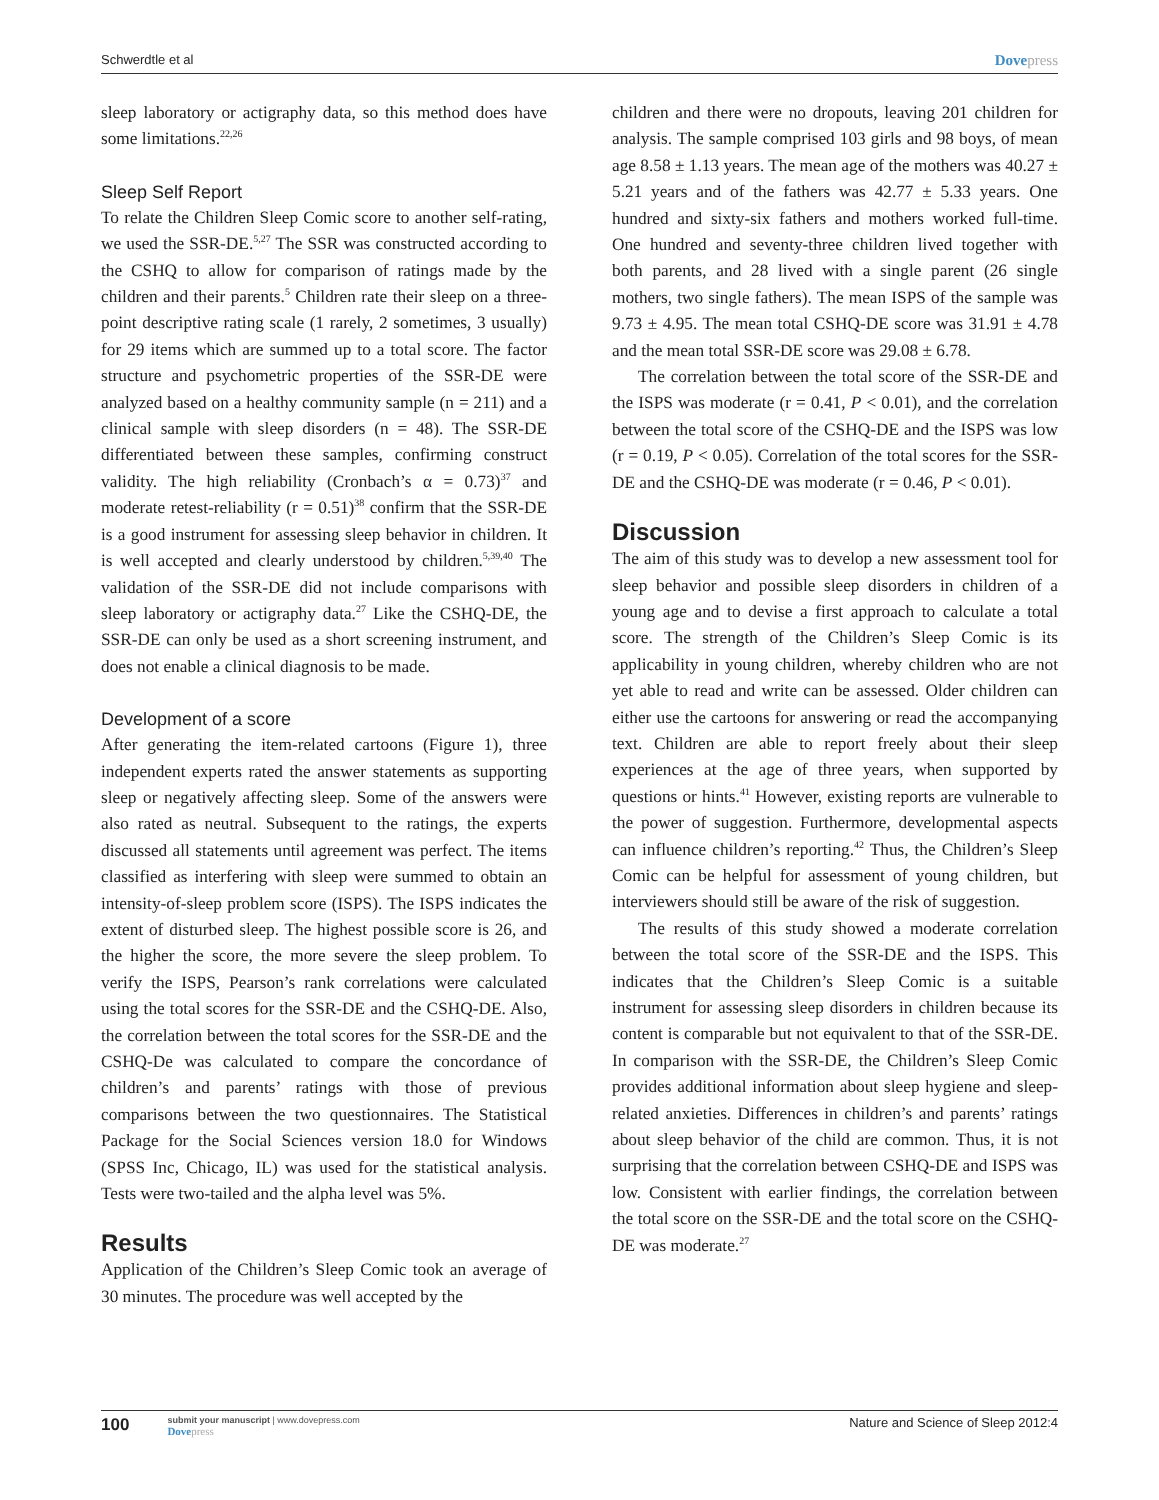Schwerdtle et al Dovepress
sleep laboratory or actigraphy data, so this method does have some limitations.<sup>22,26</sup>
Sleep Self Report
To relate the Children Sleep Comic score to another self-rating, we used the SSR-DE.<sup>5,27</sup> The SSR was constructed according to the CSHQ to allow for comparison of ratings made by the children and their parents.<sup>5</sup> Children rate their sleep on a three-point descriptive rating scale (1 rarely, 2 sometimes, 3 usually) for 29 items which are summed up to a total score. The factor structure and psychometric properties of the SSR-DE were analyzed based on a healthy community sample (n = 211) and a clinical sample with sleep disorders (n = 48). The SSR-DE differentiated between these samples, confirming construct validity. The high reliability (Cronbach’s α = 0.73)<sup>37</sup> and moderate retest-reliability (r = 0.51)<sup>38</sup> confirm that the SSR-DE is a good instrument for assessing sleep behavior in children. It is well accepted and clearly understood by children.<sup>5,39,40</sup> The validation of the SSR-DE did not include comparisons with sleep laboratory or actigraphy data.<sup>27</sup> Like the CSHQ-DE, the SSR-DE can only be used as a short screening instrument, and does not enable a clinical diagnosis to be made.
Development of a score
After generating the item-related cartoons (Figure 1), three independent experts rated the answer statements as supporting sleep or negatively affecting sleep. Some of the answers were also rated as neutral. Subsequent to the ratings, the experts discussed all statements until agreement was perfect. The items classified as interfering with sleep were summed to obtain an intensity-of-sleep problem score (ISPS). The ISPS indicates the extent of disturbed sleep. The highest possible score is 26, and the higher the score, the more severe the sleep problem. To verify the ISPS, Pearson’s rank correlations were calculated using the total scores for the SSR-DE and the CSHQ-DE. Also, the correlation between the total scores for the SSR-DE and the CSHQ-De was calculated to compare the concordance of children’s and parents’ ratings with those of previous comparisons between the two questionnaires. The Statistical Package for the Social Sciences version 18.0 for Windows (SPSS Inc, Chicago, IL) was used for the statistical analysis. Tests were two-tailed and the alpha level was 5%.
Results
Application of the Children’s Sleep Comic took an average of 30 minutes. The procedure was well accepted by the
children and there were no dropouts, leaving 201 children for analysis. The sample comprised 103 girls and 98 boys, of mean age 8.58 ± 1.13 years. The mean age of the mothers was 40.27 ± 5.21 years and of the fathers was 42.77 ± 5.33 years. One hundred and sixty-six fathers and mothers worked full-time. One hundred and seventy-three children lived together with both parents, and 28 lived with a single parent (26 single mothers, two single fathers). The mean ISPS of the sample was 9.73 ± 4.95. The mean total CSHQ-DE score was 31.91 ± 4.78 and the mean total SSR-DE score was 29.08 ± 6.78.
The correlation between the total score of the SSR-DE and the ISPS was moderate (r = 0.41, P < 0.01), and the correlation between the total score of the CSHQ-DE and the ISPS was low (r = 0.19, P < 0.05). Correlation of the total scores for the SSR-DE and the CSHQ-DE was moderate (r = 0.46, P < 0.01).
Discussion
The aim of this study was to develop a new assessment tool for sleep behavior and possible sleep disorders in children of a young age and to devise a first approach to calculate a total score. The strength of the Children’s Sleep Comic is its applicability in young children, whereby children who are not yet able to read and write can be assessed. Older children can either use the cartoons for answering or read the accompanying text. Children are able to report freely about their sleep experiences at the age of three years, when supported by questions or hints.<sup>41</sup> However, existing reports are vulnerable to the power of suggestion. Furthermore, developmental aspects can influence children’s reporting.<sup>42</sup> Thus, the Children’s Sleep Comic can be helpful for assessment of young children, but interviewers should still be aware of the risk of suggestion.
The results of this study showed a moderate correlation between the total score of the SSR-DE and the ISPS. This indicates that the Children’s Sleep Comic is a suitable instrument for assessing sleep disorders in children because its content is comparable but not equivalent to that of the SSR-DE. In comparison with the SSR-DE, the Children’s Sleep Comic provides additional information about sleep hygiene and sleep-related anxieties. Differences in children’s and parents’ ratings about sleep behavior of the child are common. Thus, it is not surprising that the correlation between CSHQ-DE and ISPS was low. Consistent with earlier findings, the correlation between the total score on the SSR-DE and the total score on the CSHQ-DE was moderate.<sup>27</sup>
100
submit your manuscript | www.dovepress.com
Dovepress
Nature and Science of Sleep 2012:4